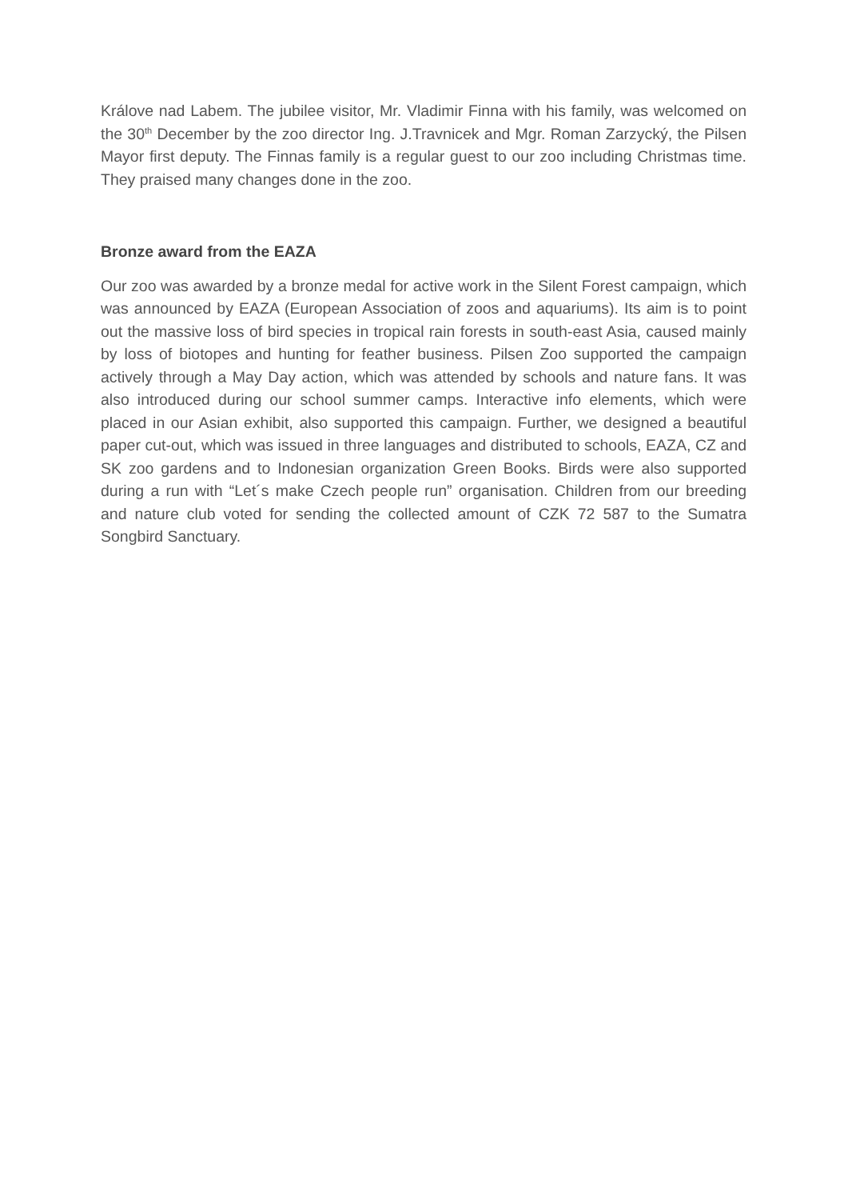Králove nad Labem. The jubilee visitor, Mr. Vladimir Finna with his family, was welcomed on the 30<sup>th</sup> December by the zoo director Ing. J.Travnicek and Mgr. Roman Zarzycký, the Pilsen Mayor first deputy. The Finnas family is a regular guest to our zoo including Christmas time. They praised many changes done in the zoo.
Bronze award from the EAZA
Our zoo was awarded by a bronze medal for active work in the Silent Forest campaign, which was announced by EAZA (European Association of zoos and aquariums). Its aim is to point out the massive loss of bird species in tropical rain forests in south-east Asia, caused mainly by loss of biotopes and hunting for feather business. Pilsen Zoo supported the campaign actively through a May Day action, which was attended by schools and nature fans. It was also introduced during our school summer camps. Interactive info elements, which were placed in our Asian exhibit, also supported this campaign. Further, we designed a beautiful paper cut-out, which was issued in three languages and distributed to schools, EAZA, CZ and SK zoo gardens and to Indonesian organization Green Books. Birds were also supported during a run with “Let´s make Czech people run” organisation. Children from our breeding and nature club voted for sending the collected amount of CZK 72 587 to the Sumatra Songbird Sanctuary.